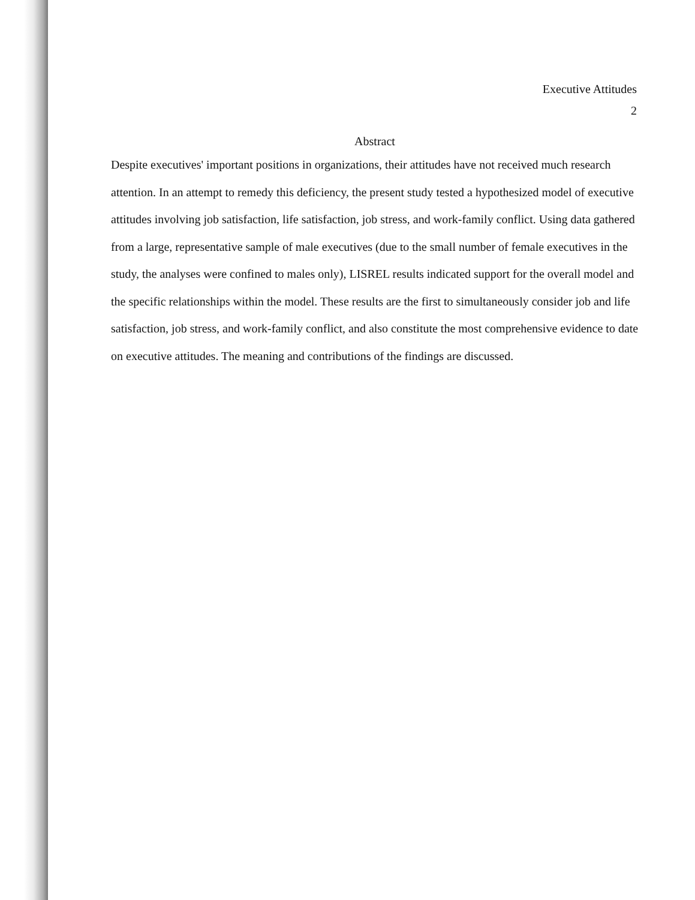Executive Attitudes
2
Abstract
Despite executives' important positions in organizations, their attitudes have not received much research attention. In an attempt to remedy this deficiency, the present study tested a hypothesized model of executive attitudes involving job satisfaction, life satisfaction, job stress, and work-family conflict. Using data gathered from a large, representative sample of male executives (due to the small number of female executives in the study, the analyses were confined to males only), LISREL results indicated support for the overall model and the specific relationships within the model. These results are the first to simultaneously consider job and life satisfaction, job stress, and work-family conflict, and also constitute the most comprehensive evidence to date on executive attitudes. The meaning and contributions of the findings are discussed.